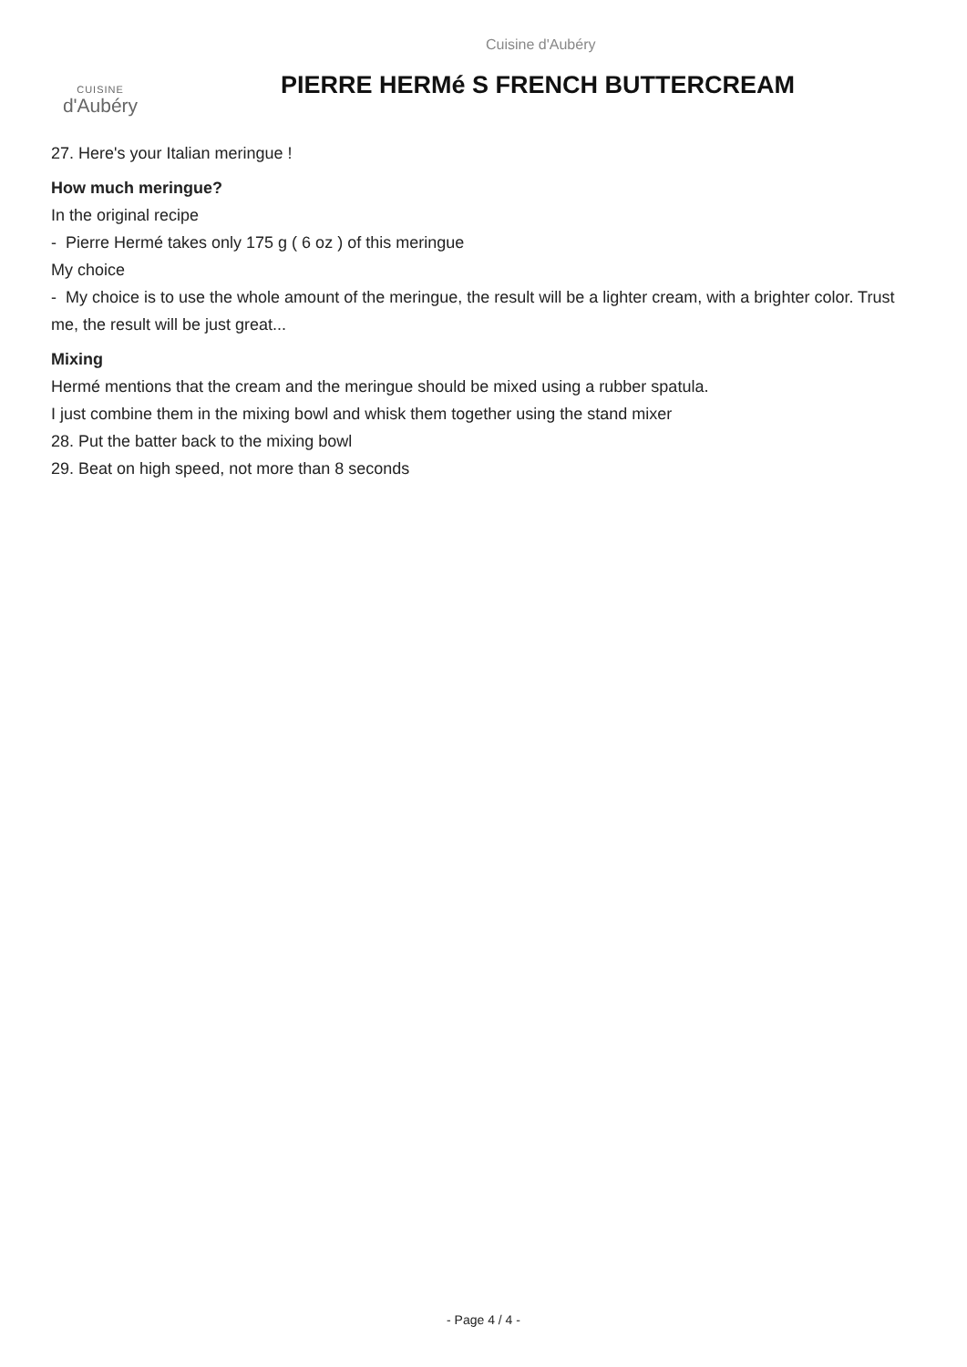CUISINE
d'Aubéry
Cuisine d'Aubéry
PIERRE HERMé S FRENCH BUTTERCREAM
27. Here's your Italian meringue !
How much meringue?
In the original recipe
- Pierre Hermé takes only 175 g ( 6 oz ) of this meringue
My choice
- My choice is to use the whole amount of the meringue, the result will be a lighter cream, with a brighter color. Trust me, the result will be just great...
Mixing
Hermé mentions that the cream and the meringue should be mixed using a rubber spatula.
I just combine them in the mixing bowl and whisk them together using the stand mixer
28. Put the batter back to the mixing bowl
29. Beat on high speed, not more than 8 seconds
- Page 4 / 4 -